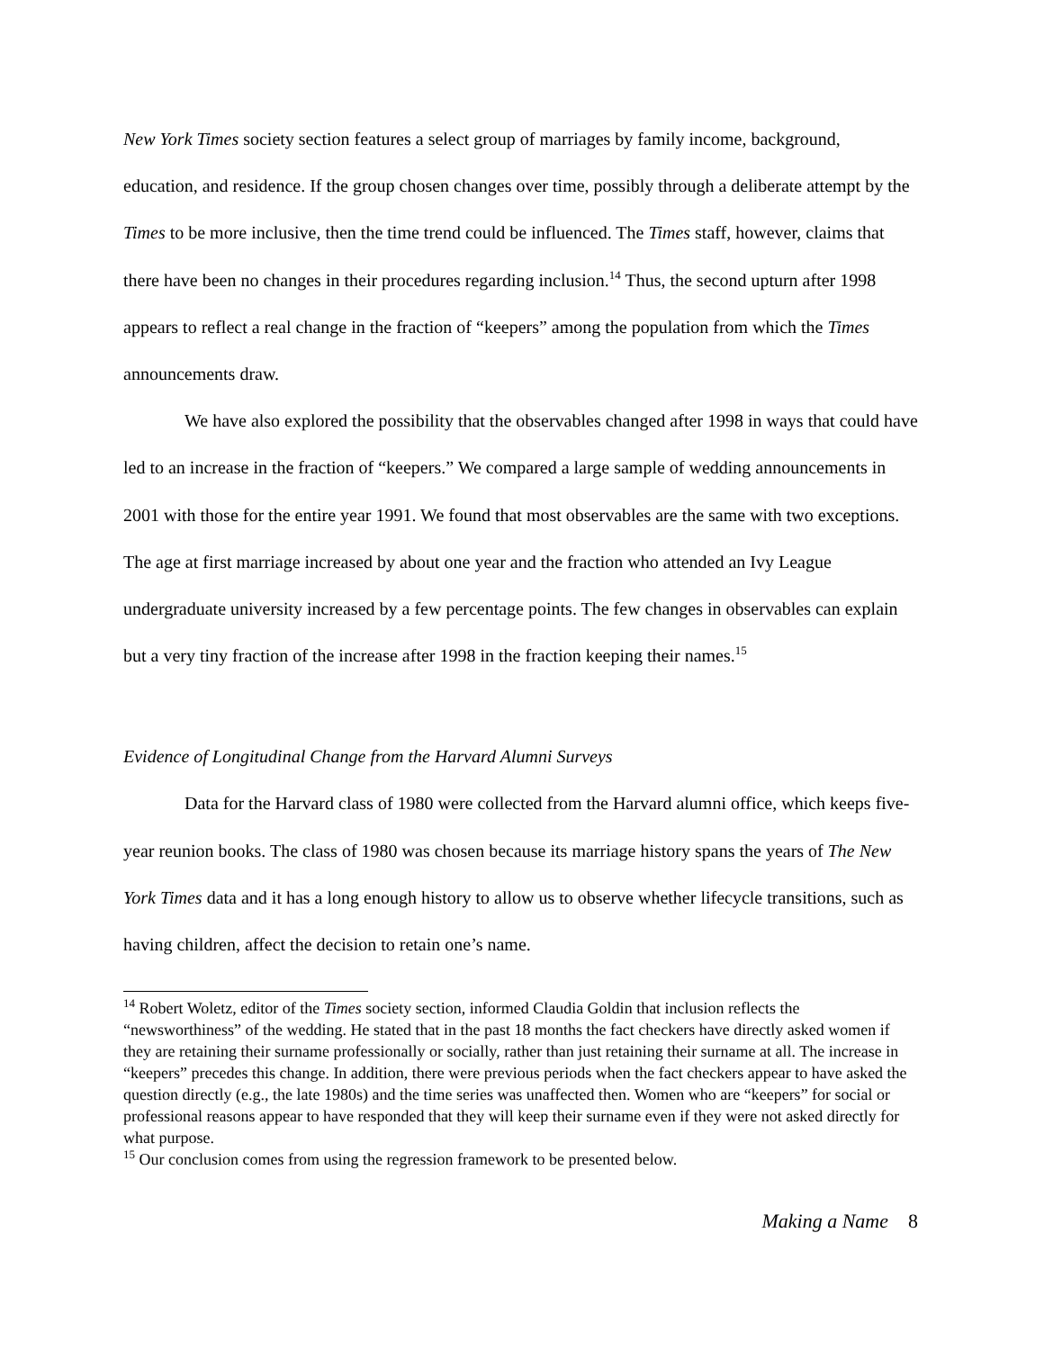New York Times society section features a select group of marriages by family income, background, education, and residence. If the group chosen changes over time, possibly through a deliberate attempt by the Times to be more inclusive, then the time trend could be influenced. The Times staff, however, claims that there have been no changes in their procedures regarding inclusion.<sup>14</sup> Thus, the second upturn after 1998 appears to reflect a real change in the fraction of “keepers” among the population from which the Times announcements draw.
We have also explored the possibility that the observables changed after 1998 in ways that could have led to an increase in the fraction of “keepers.” We compared a large sample of wedding announcements in 2001 with those for the entire year 1991. We found that most observables are the same with two exceptions. The age at first marriage increased by about one year and the fraction who attended an Ivy League undergraduate university increased by a few percentage points. The few changes in observables can explain but a very tiny fraction of the increase after 1998 in the fraction keeping their names.<sup>15</sup>
Evidence of Longitudinal Change from the Harvard Alumni Surveys
Data for the Harvard class of 1980 were collected from the Harvard alumni office, which keeps five-year reunion books. The class of 1980 was chosen because its marriage history spans the years of The New York Times data and it has a long enough history to allow us to observe whether lifecycle transitions, such as having children, affect the decision to retain one’s name.
<sup>14</sup> Robert Woletz, editor of the Times society section, informed Claudia Goldin that inclusion reflects the “newsworthiness” of the wedding. He stated that in the past 18 months the fact checkers have directly asked women if they are retaining their surname professionally or socially, rather than just retaining their surname at all. The increase in “keepers” precedes this change. In addition, there were previous periods when the fact checkers appear to have asked the question directly (e.g., the late 1980s) and the time series was unaffected then. Women who are “keepers” for social or professional reasons appear to have responded that they will keep their surname even if they were not asked directly for what purpose.
<sup>15</sup> Our conclusion comes from using the regression framework to be presented below.
Making a Name 8